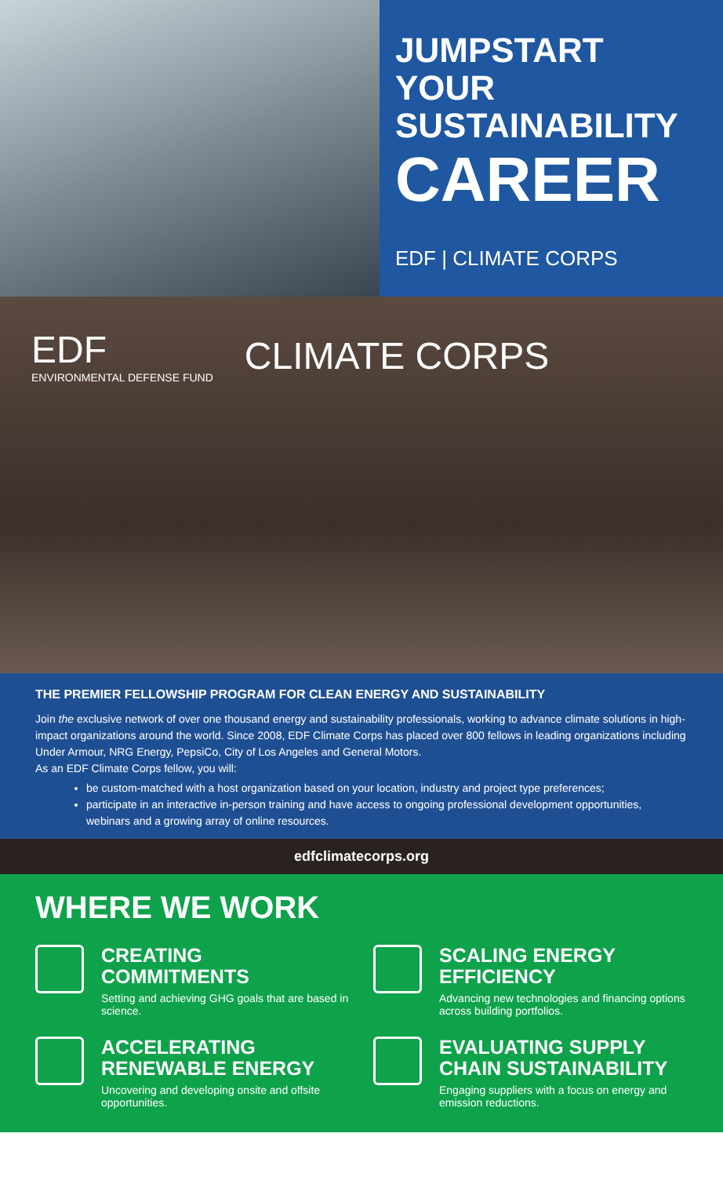JUMPSTART YOUR SUSTAINABILITY
CAREER
EDF | CLIMATE CORPS
EDF
ENVIRONMENTAL DEFENSE FUND
CLIMATE CORPS
THE PREMIER FELLOWSHIP PROGRAM FOR CLEAN ENERGY AND SUSTAINABILITY
Join the exclusive network of over one thousand energy and sustainability professionals, working to advance climate solutions in high-impact organizations around the world. Since 2008, EDF Climate Corps has placed over 800 fellows in leading organizations including Under Armour, NRG Energy, PepsiCo, City of Los Angeles and General Motors.
As an EDF Climate Corps fellow, you will:
be custom-matched with a host organization based on your location, industry and project type preferences;
participate in an interactive in-person training and have access to ongoing professional development opportunities, webinars and a growing array of online resources.
edfclimatecorps.org
WHERE WE WORK
CREATING COMMITMENTS
Setting and achieving GHG goals that are based in science.
SCALING ENERGY EFFICIENCY
Advancing new technologies and financing options across building portfolios.
ACCELERATING RENEWABLE ENERGY
Uncovering and developing onsite and offsite opportunities.
EVALUATING SUPPLY CHAIN SUSTAINABILITY
Engaging suppliers with a focus on energy and emission reductions.